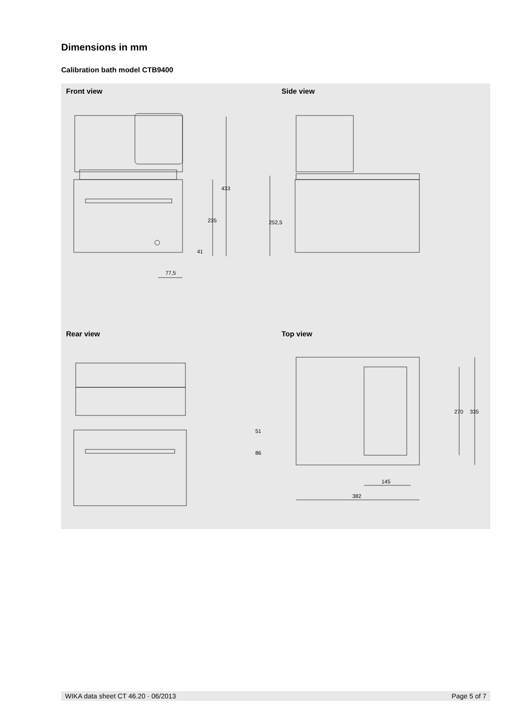Dimensions in mm
Calibration bath model CTB9400
Front view Side view
77,5
433
235
41
252,5
Rear view Top view
270
335
145
382
51
86
WIKA data sheet CT 46.20 · 06/2013 Page 5 of 7